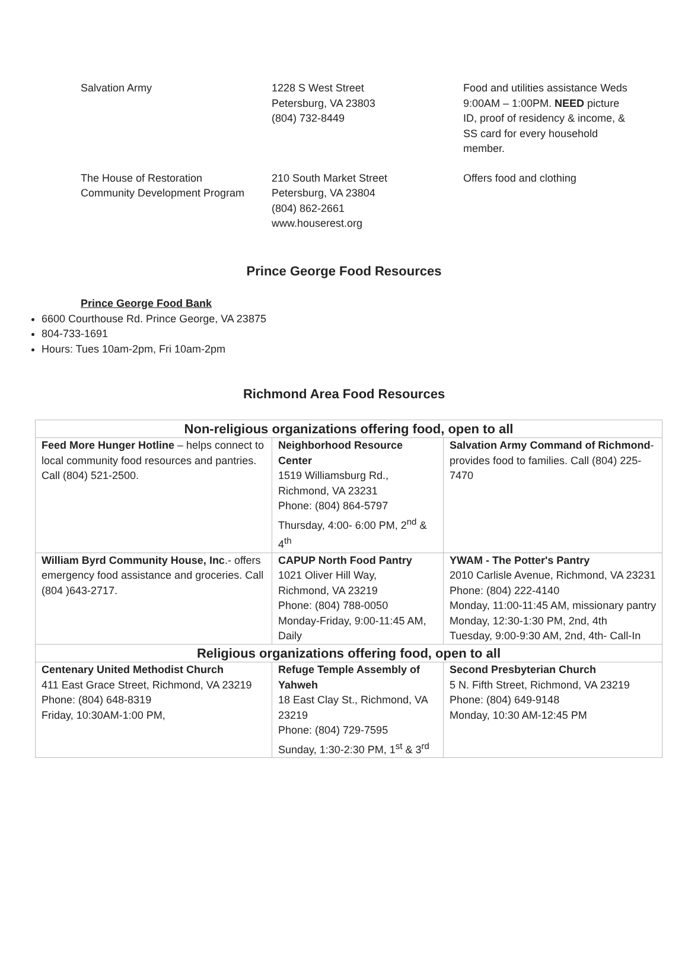| Salvation Army | 1228 S West Street Petersburg, VA 23803 (804) 732-8449 | Food and utilities assistance Weds 9:00AM – 1:00PM. NEED picture ID, proof of residency & income, & SS card for every household member. |
| The House of Restoration Community Development Program | 210 South Market Street Petersburg, VA 23804 (804) 862-2661 www.houserest.org | Offers food and clothing |
Prince George Food Resources
Prince George Food Bank
6600 Courthouse Rd. Prince George, VA 23875
804-733-1691
Hours: Tues 10am-2pm, Fri 10am-2pm
Richmond Area Food Resources
| Non-religious organizations offering food, open to all | | |
| --- | --- | --- |
| Feed More Hunger Hotline – helps connect to local community food resources and pantries. Call (804) 521-2500. | Neighborhood Resource Center 1519 Williamsburg Rd., Richmond, VA 23231 Phone: (804) 864-5797 Thursday, 4:00- 6:00 PM, 2<sup>nd</sup> & 4<sup>th</sup> | Salvation Army Command of Richmond -provides food to families. Call (804) 225-7470 |
| William Byrd Community House, Inc .- offers emergency food assistance and groceries. Call (804 )643-2717. | CAPUP North Food Pantry 1021 Oliver Hill Way, Richmond, VA 23219 Phone: (804) 788-0050 Monday-Friday, 9:00-11:45 AM, Daily | YWAM - The Potter's Pantry 2010 Carlisle Avenue, Richmond, VA 23231 Phone: (804) 222-4140 Monday, 11:00-11:45 AM, missionary pantry Monday, 12:30-1:30 PM, 2nd, 4th Tuesday, 9:00-9:30 AM, 2nd, 4th- Call-In |
| Religious organizations offering food, open to all | | |
| Centenary United Methodist Church 411 East Grace Street, Richmond, VA 23219 Phone: (804) 648-8319 Friday, 10:30AM-1:00 PM, | Refuge Temple Assembly of Yahweh 18 East Clay St., Richmond, VA 23219 Phone: (804) 729-7595 Sunday, 1:30-2:30 PM, 1<sup>st</sup> & 3<sup>rd</sup> | Second Presbyterian Church 5 N. Fifth Street, Richmond, VA 23219 Phone: (804) 649-9148 Monday, 10:30 AM-12:45 PM |